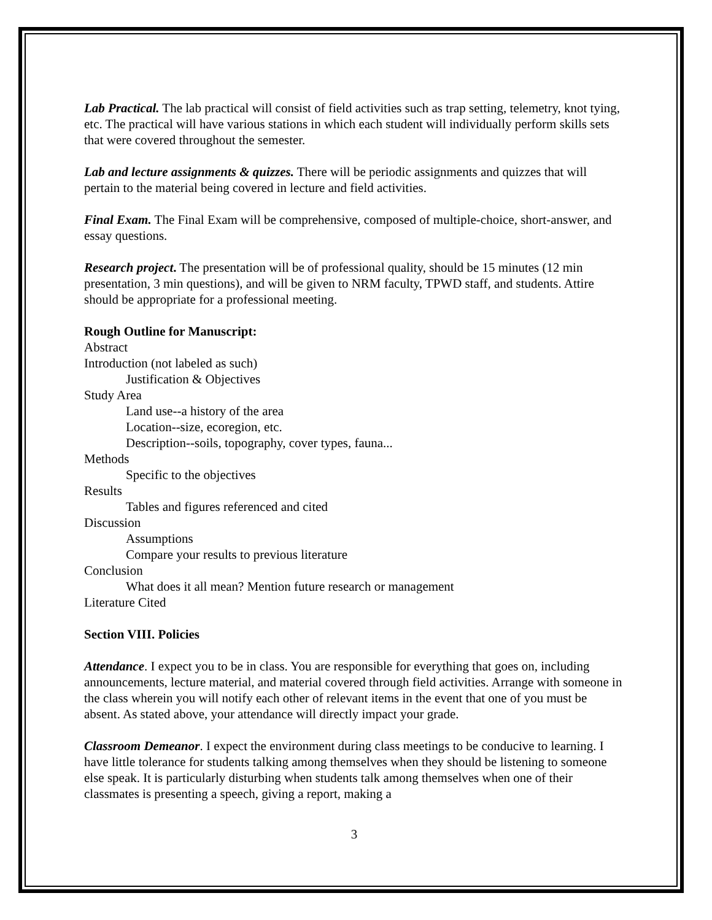Lab Practical. The lab practical will consist of field activities such as trap setting, telemetry, knot tying, etc. The practical will have various stations in which each student will individually perform skills sets that were covered throughout the semester.
Lab and lecture assignments & quizzes. There will be periodic assignments and quizzes that will pertain to the material being covered in lecture and field activities.
Final Exam. The Final Exam will be comprehensive, composed of multiple-choice, short-answer, and essay questions.
Research project. The presentation will be of professional quality, should be 15 minutes (12 min presentation, 3 min questions), and will be given to NRM faculty, TPWD staff, and students. Attire should be appropriate for a professional meeting.
Rough Outline for Manuscript:
Abstract
Introduction (not labeled as such)
Justification & Objectives
Study Area
Land use--a history of the area
Location--size, ecoregion, etc.
Description--soils, topography, cover types, fauna...
Methods
Specific to the objectives
Results
Tables and figures referenced and cited
Discussion
Assumptions
Compare your results to previous literature
Conclusion
What does it all mean? Mention future research or management
Literature Cited
Section VIII. Policies
Attendance. I expect you to be in class. You are responsible for everything that goes on, including announcements, lecture material, and material covered through field activities. Arrange with someone in the class wherein you will notify each other of relevant items in the event that one of you must be absent. As stated above, your attendance will directly impact your grade.
Classroom Demeanor. I expect the environment during class meetings to be conducive to learning. I have little tolerance for students talking among themselves when they should be listening to someone else speak. It is particularly disturbing when students talk among themselves when one of their classmates is presenting a speech, giving a report, making a
3